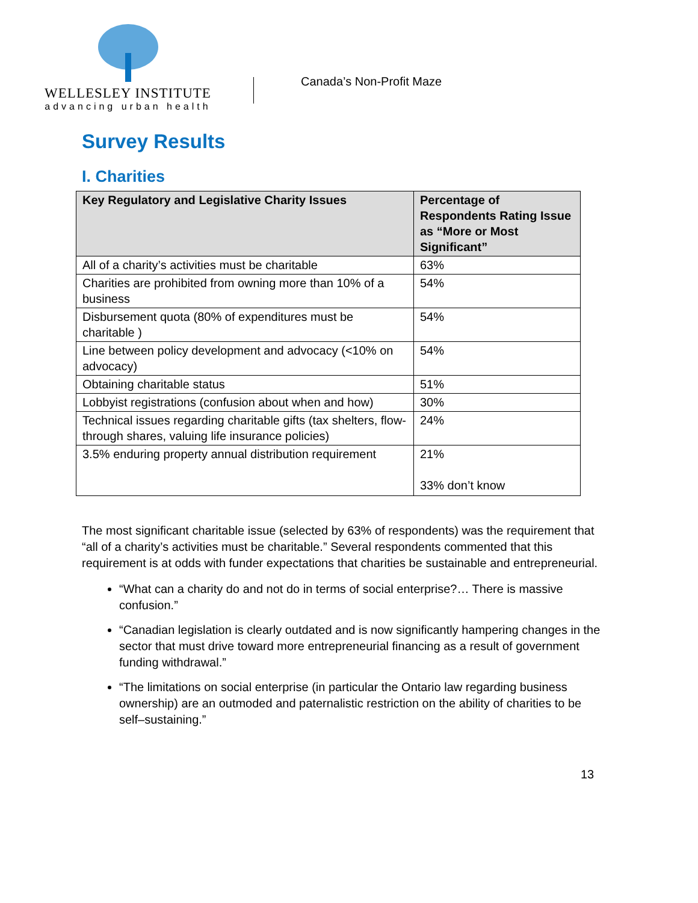WELLESLEY INSTITUTE
advancing urban health
Canada’s Non-Profit Maze
Survey Results
I. Charities
| Key Regulatory and Legislative Charity Issues | Percentage of Respondents Rating Issue as “More or Most Significant” |
| --- | --- |
| All of a charity’s activities must be charitable | 63% |
| Charities are prohibited from owning more than 10% of a business | 54% |
| Disbursement quota (80% of expenditures must be charitable ) | 54% |
| Line between policy development and advocacy (<10% on advocacy) | 54% |
| Obtaining charitable status | 51% |
| Lobbyist registrations (confusion about when and how) | 30% |
| Technical issues regarding charitable gifts (tax shelters, flow-through shares, valuing life insurance policies) | 24% |
| 3.5% enduring property annual distribution requirement | 21% 33% don’t know |
The most significant charitable issue (selected by 63% of respondents) was the requirement that “all of a charity’s activities must be charitable.” Several respondents commented that this requirement is at odds with funder expectations that charities be sustainable and entrepreneurial.
“What can a charity do and not do in terms of social enterprise?… There is massive confusion.”
“Canadian legislation is clearly outdated and is now significantly hampering changes in the sector that must drive toward more entrepreneurial financing as a result of government funding withdrawal.”
“The limitations on social enterprise (in particular the Ontario law regarding business ownership) are an outmoded and paternalistic restriction on the ability of charities to be self–sustaining.”
13